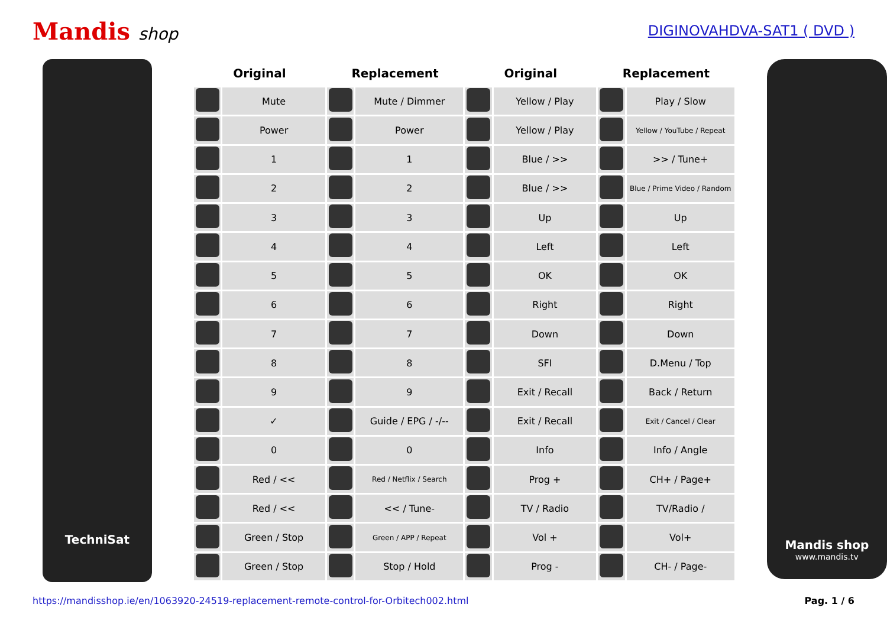Mandis shop
DIGINOVAHDVA-SAT1 ( DVD )
TechniSat
| Original | | Replacement | | Original | | Replacement | |
| --- | --- | --- | --- | --- | --- | --- | --- |
| | Mute | | Mute / Dimmer | | Yellow / Play | | Play / Slow |
| | Power | | Power | | Yellow / Play | | Yellow / YouTube / Repeat |
| | 1 | | 1 | | Blue / >> | | >> / Tune+ |
| | 2 | | 2 | | Blue / >> | | Blue / Prime Video / Random |
| | 3 | | 3 | | Up | | Up |
| | 4 | | 4 | | Left | | Left |
| | 5 | | 5 | | OK | | OK |
| | 6 | | 6 | | Right | | Right |
| | 7 | | 7 | | Down | | Down |
| | 8 | | 8 | | SFI | | D.Menu / Top |
| | 9 | | 9 | | Exit / Recall | | Back / Return |
| | ✓ | | Guide / EPG / -/-- | | Exit / Recall | | Exit / Cancel / Clear |
| | 0 | | 0 | | Info | | Info / Angle |
| | Red / << | | Red / Netflix / Search | | Prog + | | CH+ / Page+ |
| | Red / << | | << / Tune- | | TV / Radio | | TV/Radio / |
| | Green / Stop | | Green / APP / Repeat | | Vol + | | Vol+ |
| | Green / Stop | | Stop / Hold | | Prog - | | CH- / Page- |
Mandis shop
www.mandis.tv
https://mandisshop.ie/en/1063920-24519-replacement-remote-control-for-Orbitech002.html Pag. 1 / 6